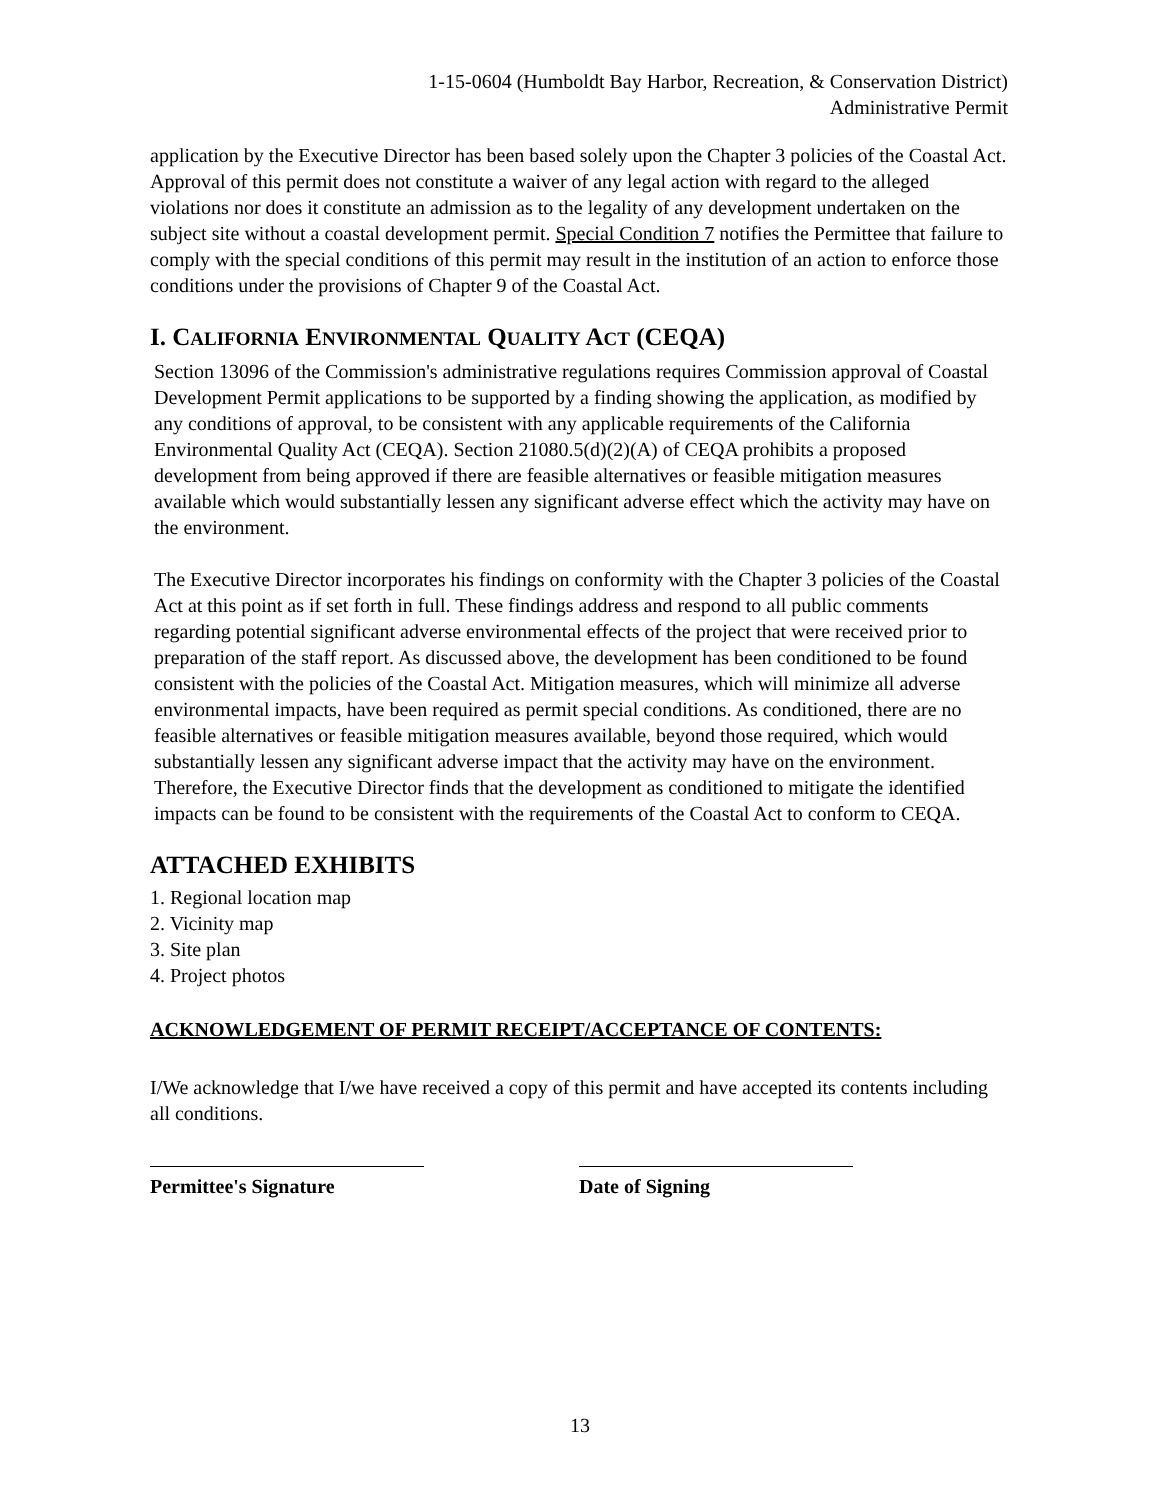1-15-0604 (Humboldt Bay Harbor, Recreation, & Conservation District)
Administrative Permit
application by the Executive Director has been based solely upon the Chapter 3 policies of the Coastal Act. Approval of this permit does not constitute a waiver of any legal action with regard to the alleged violations nor does it constitute an admission as to the legality of any development undertaken on the subject site without a coastal development permit. Special Condition 7 notifies the Permittee that failure to comply with the special conditions of this permit may result in the institution of an action to enforce those conditions under the provisions of Chapter 9 of the Coastal Act.
I. CALIFORNIA ENVIRONMENTAL QUALITY ACT (CEQA)
Section 13096 of the Commission's administrative regulations requires Commission approval of Coastal Development Permit applications to be supported by a finding showing the application, as modified by any conditions of approval, to be consistent with any applicable requirements of the California Environmental Quality Act (CEQA). Section 21080.5(d)(2)(A) of CEQA prohibits a proposed development from being approved if there are feasible alternatives or feasible mitigation measures available which would substantially lessen any significant adverse effect which the activity may have on the environment.
The Executive Director incorporates his findings on conformity with the Chapter 3 policies of the Coastal Act at this point as if set forth in full. These findings address and respond to all public comments regarding potential significant adverse environmental effects of the project that were received prior to preparation of the staff report. As discussed above, the development has been conditioned to be found consistent with the policies of the Coastal Act. Mitigation measures, which will minimize all adverse environmental impacts, have been required as permit special conditions. As conditioned, there are no feasible alternatives or feasible mitigation measures available, beyond those required, which would substantially lessen any significant adverse impact that the activity may have on the environment. Therefore, the Executive Director finds that the development as conditioned to mitigate the identified impacts can be found to be consistent with the requirements of the Coastal Act to conform to CEQA.
ATTACHED EXHIBITS
1. Regional location map
2. Vicinity map
3. Site plan
4. Project photos
ACKNOWLEDGEMENT OF PERMIT RECEIPT/ACCEPTANCE OF CONTENTS:
I/We acknowledge that I/we have received a copy of this permit and have accepted its contents including all conditions.
Permittee's Signature Date of Signing
13